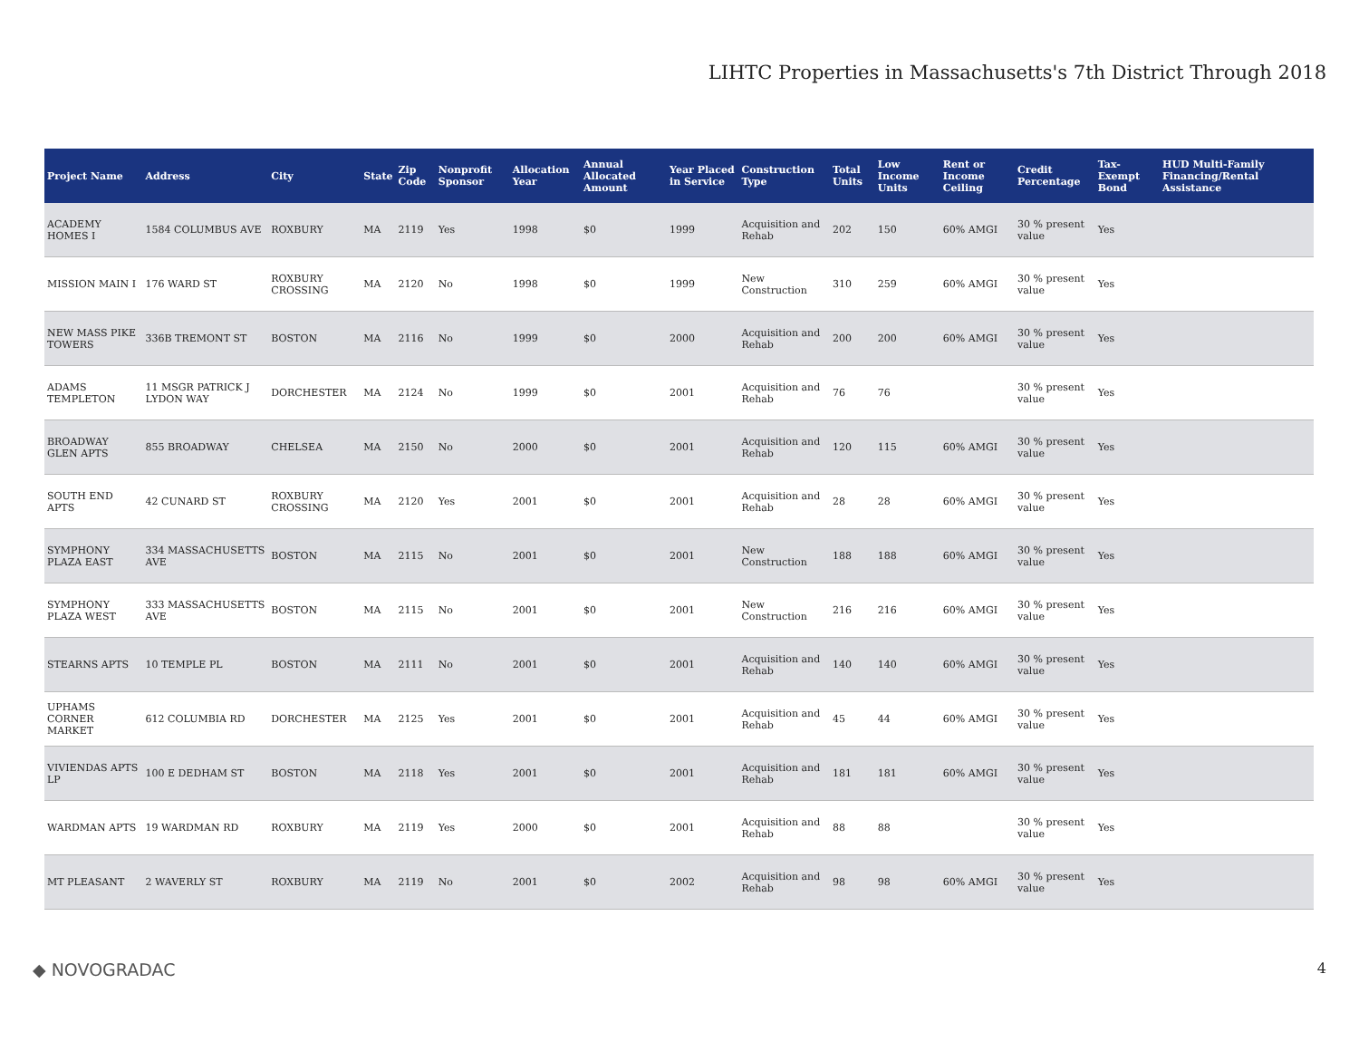LIHTC Properties in Massachusetts's 7th District Through 2018
| Project Name | Address | City | State | Zip Code | Nonprofit Sponsor | Allocation Year | Annual Allocated Amount | Year Placed in Service | Construction Type | Total Units | Low Income Units | Rent or Income Ceiling | Credit Percentage | Tax-Exempt Bond | HUD Multi-Family Financing/Rental Assistance |
| --- | --- | --- | --- | --- | --- | --- | --- | --- | --- | --- | --- | --- | --- | --- | --- |
| ACADEMY HOMES I | 1584 COLUMBUS AVE | ROXBURY | MA | 2119 | Yes | 1998 | $0 | 1999 | Acquisition and Rehab | 202 | 150 | 60% AMGI | 30 % present value | Yes | |
| MISSION MAIN I | 176 WARD ST | ROXBURY CROSSING | MA | 2120 | No | 1998 | $0 | 1999 | New Construction | 310 | 259 | 60% AMGI | 30 % present value | Yes | |
| NEW MASS PIKE TOWERS | 336B TREMONT ST | BOSTON | MA | 2116 | No | 1999 | $0 | 2000 | Acquisition and Rehab | 200 | 200 | 60% AMGI | 30 % present value | Yes | |
| ADAMS TEMPLETON | 11 MSGR PATRICK J LYDON WAY | DORCHESTER | MA | 2124 | No | 1999 | $0 | 2001 | Acquisition and Rehab | 76 | 76 | | 30 % present value | Yes | |
| BROADWAY GLEN APTS | 855 BROADWAY | CHELSEA | MA | 2150 | No | 2000 | $0 | 2001 | Acquisition and Rehab | 120 | 115 | 60% AMGI | 30 % present value | Yes | |
| SOUTH END APTS | 42 CUNARD ST | ROXBURY CROSSING | MA | 2120 | Yes | 2001 | $0 | 2001 | Acquisition and Rehab | 28 | 28 | 60% AMGI | 30 % present value | Yes | |
| SYMPHONY PLAZA EAST | 334 MASSACHUSETTS AVE | BOSTON | MA | 2115 | No | 2001 | $0 | 2001 | New Construction | 188 | 188 | 60% AMGI | 30 % present value | Yes | |
| SYMPHONY PLAZA WEST | 333 MASSACHUSETTS AVE | BOSTON | MA | 2115 | No | 2001 | $0 | 2001 | New Construction | 216 | 216 | 60% AMGI | 30 % present value | Yes | |
| STEARNS APTS | 10 TEMPLE PL | BOSTON | MA | 2111 | No | 2001 | $0 | 2001 | Acquisition and Rehab | 140 | 140 | 60% AMGI | 30 % present value | Yes | |
| UPHAMS CORNER MARKET | 612 COLUMBIA RD | DORCHESTER | MA | 2125 | Yes | 2001 | $0 | 2001 | Acquisition and Rehab | 45 | 44 | 60% AMGI | 30 % present value | Yes | |
| VIVIENDAS APTS LP | 100 E DEDHAM ST | BOSTON | MA | 2118 | Yes | 2001 | $0 | 2001 | Acquisition and Rehab | 181 | 181 | 60% AMGI | 30 % present value | Yes | |
| WARDMAN APTS | 19 WARDMAN RD | ROXBURY | MA | 2119 | Yes | 2000 | $0 | 2001 | Acquisition and Rehab | 88 | 88 | | 30 % present value | Yes | |
| MT PLEASANT | 2 WAVERLY ST | ROXBURY | MA | 2119 | No | 2001 | $0 | 2002 | Acquisition and Rehab | 98 | 98 | 60% AMGI | 30 % present value | Yes | |
◆ NOVOGRADAC 4